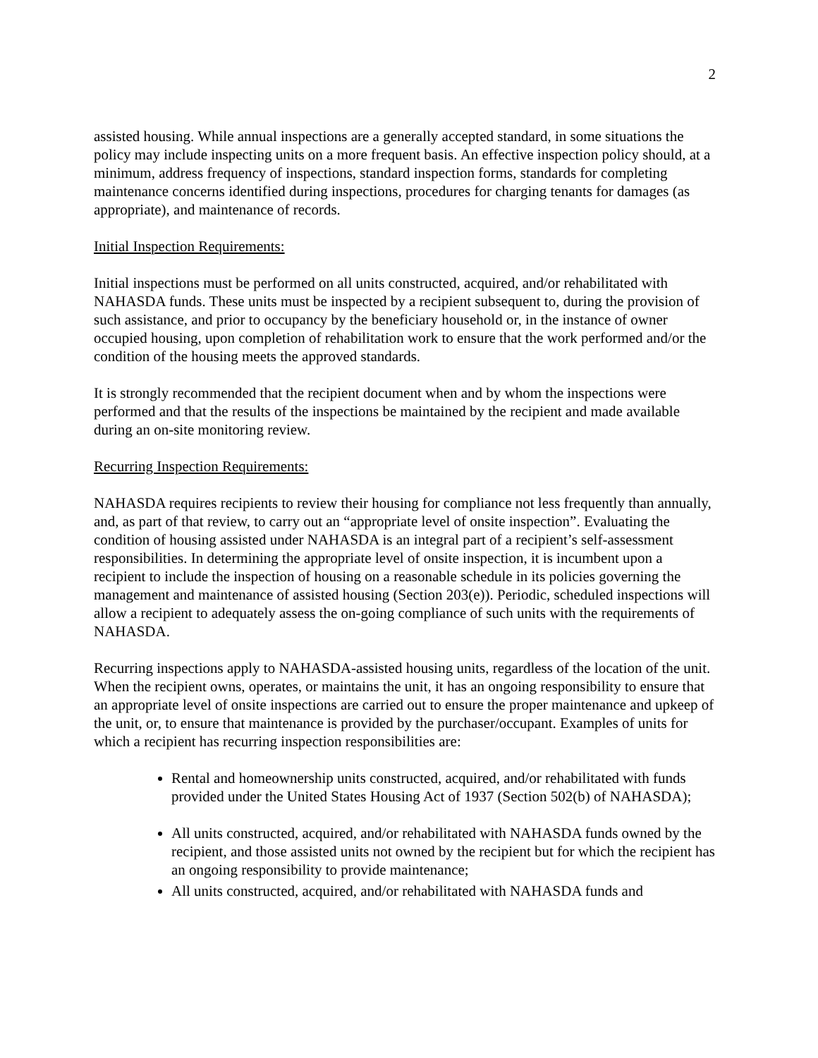2
assisted housing. While annual inspections are a generally accepted standard, in some situations the policy may include inspecting units on a more frequent basis. An effective inspection policy should, at a minimum, address frequency of inspections, standard inspection forms, standards for completing maintenance concerns identified during inspections, procedures for charging tenants for damages (as appropriate), and maintenance of records.
Initial Inspection Requirements:
Initial inspections must be performed on all units constructed, acquired, and/or rehabilitated with NAHASDA funds. These units must be inspected by a recipient subsequent to, during the provision of such assistance, and prior to occupancy by the beneficiary household or, in the instance of owner occupied housing, upon completion of rehabilitation work to ensure that the work performed and/or the condition of the housing meets the approved standards.
It is strongly recommended that the recipient document when and by whom the inspections were performed and that the results of the inspections be maintained by the recipient and made available during an on-site monitoring review.
Recurring Inspection Requirements:
NAHASDA requires recipients to review their housing for compliance not less frequently than annually, and, as part of that review, to carry out an “appropriate level of onsite inspection”. Evaluating the condition of housing assisted under NAHASDA is an integral part of a recipient’s self-assessment responsibilities. In determining the appropriate level of onsite inspection, it is incumbent upon a recipient to include the inspection of housing on a reasonable schedule in its policies governing the management and maintenance of assisted housing (Section 203(e)). Periodic, scheduled inspections will allow a recipient to adequately assess the on-going compliance of such units with the requirements of NAHASDA.
Recurring inspections apply to NAHASDA-assisted housing units, regardless of the location of the unit. When the recipient owns, operates, or maintains the unit, it has an ongoing responsibility to ensure that an appropriate level of onsite inspections are carried out to ensure the proper maintenance and upkeep of the unit, or, to ensure that maintenance is provided by the purchaser/occupant. Examples of units for which a recipient has recurring inspection responsibilities are:
Rental and homeownership units constructed, acquired, and/or rehabilitated with funds provided under the United States Housing Act of 1937 (Section 502(b) of NAHASDA);
All units constructed, acquired, and/or rehabilitated with NAHASDA funds owned by the recipient, and those assisted units not owned by the recipient but for which the recipient has an ongoing responsibility to provide maintenance;
All units constructed, acquired, and/or rehabilitated with NAHASDA funds and